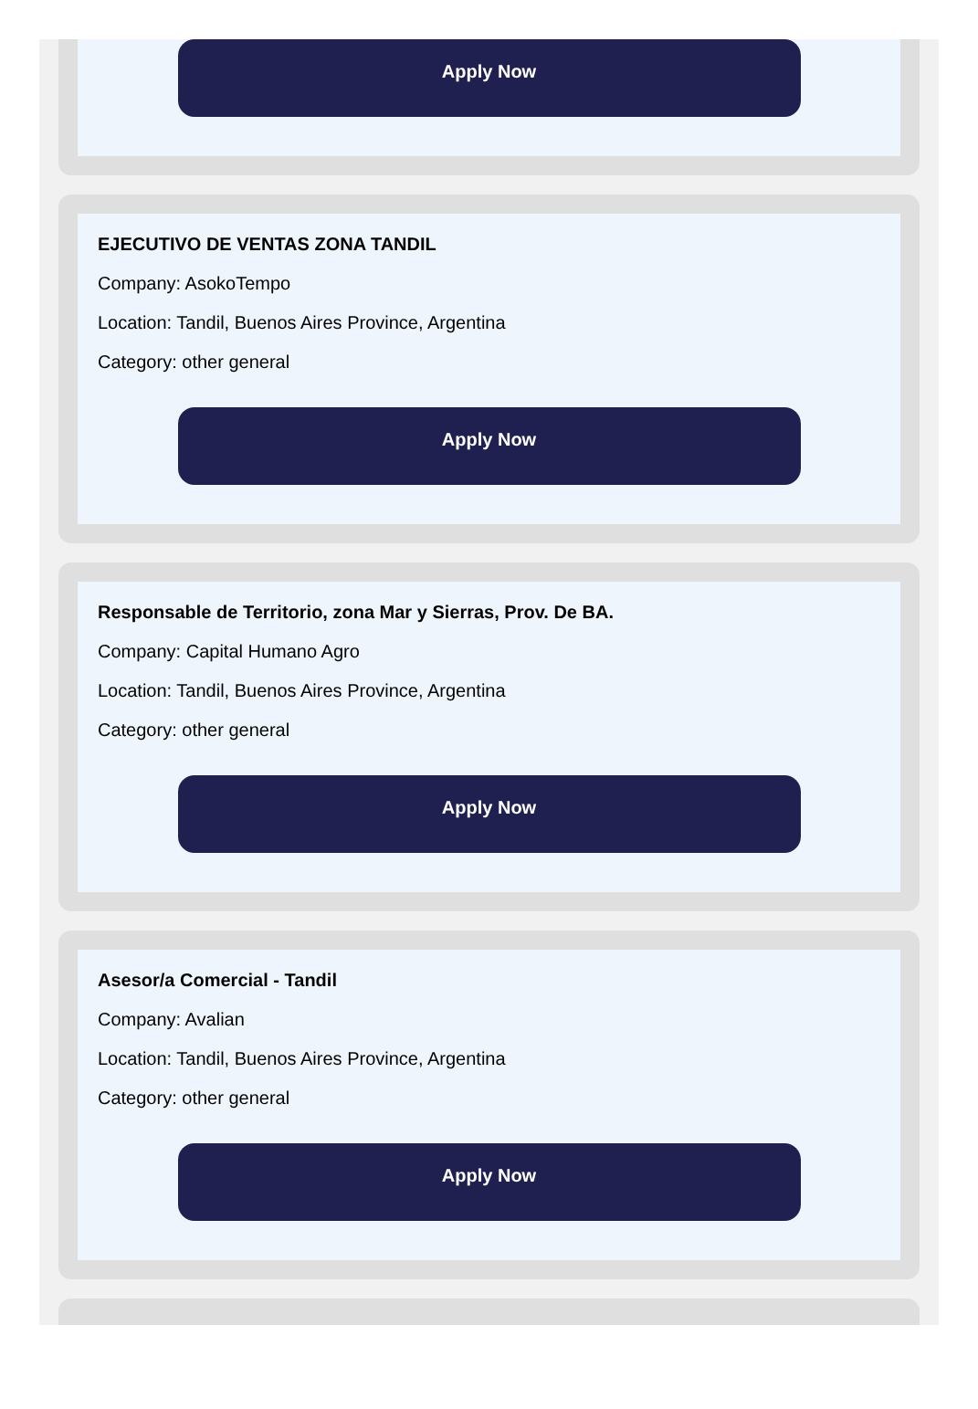Apply Now
EJECUTIVO DE VENTAS ZONA TANDIL
Company: AsokoTempo
Location: Tandil, Buenos Aires Province, Argentina
Category: other general
Apply Now
Responsable de Territorio, zona Mar y Sierras, Prov. De BA.
Company: Capital Humano Agro
Location: Tandil, Buenos Aires Province, Argentina
Category: other general
Apply Now
Asesor/a Comercial - Tandil
Company: Avalian
Location: Tandil, Buenos Aires Province, Argentina
Category: other general
Apply Now